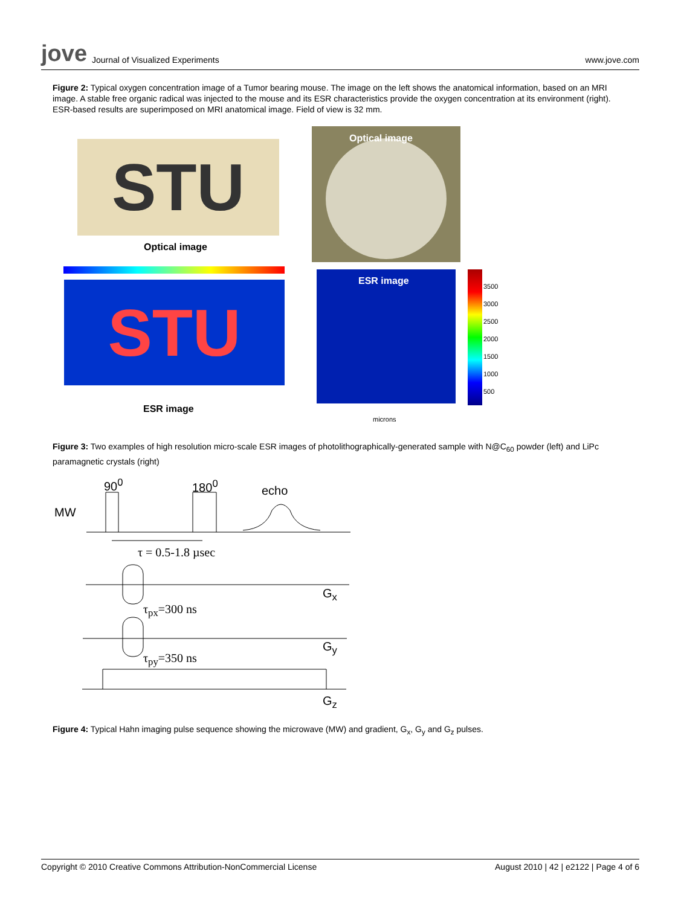jove Journal of Visualized Experiments
www.jove.com
Figure 2: Typical oxygen concentration image of a Tumor bearing mouse. The image on the left shows the anatomical information, based on an MRI image. A stable free organic radical was injected to the mouse and its ESR characteristics provide the oxygen concentration at its environment (right). ESR-based results are superimposed on MRI anatomical image. Field of view is 32 mm.
STU
Optical image
Optical image
STU
ESR image
ESR image
3500
3000
2500
2000
1500
1000
500
microns
Figure 3: Two examples of high resolution micro-scale ESR images of photolithographically-generated sample with N@C<sub>60</sub> powder (left) and LiPc paramagnetic crystals (right)
MW
90<sup>0</sup> 180<sup>0</sup> echo
τ = 0.5-1.8 µsec
τ<sub>px</sub>=300 ns
τ<sub>py</sub>=350 ns
G<sub>x</sub>
G<sub>y</sub>
G<sub>z</sub>
Figure 4: Typical Hahn imaging pulse sequence showing the microwave (MW) and gradient, G<sub>x</sub>, G<sub>y</sub> and G<sub>z</sub> pulses.
Copyright © 2010 Creative Commons Attribution-NonCommercial License August 2010 | 42 | e2122 | Page 4 of 6